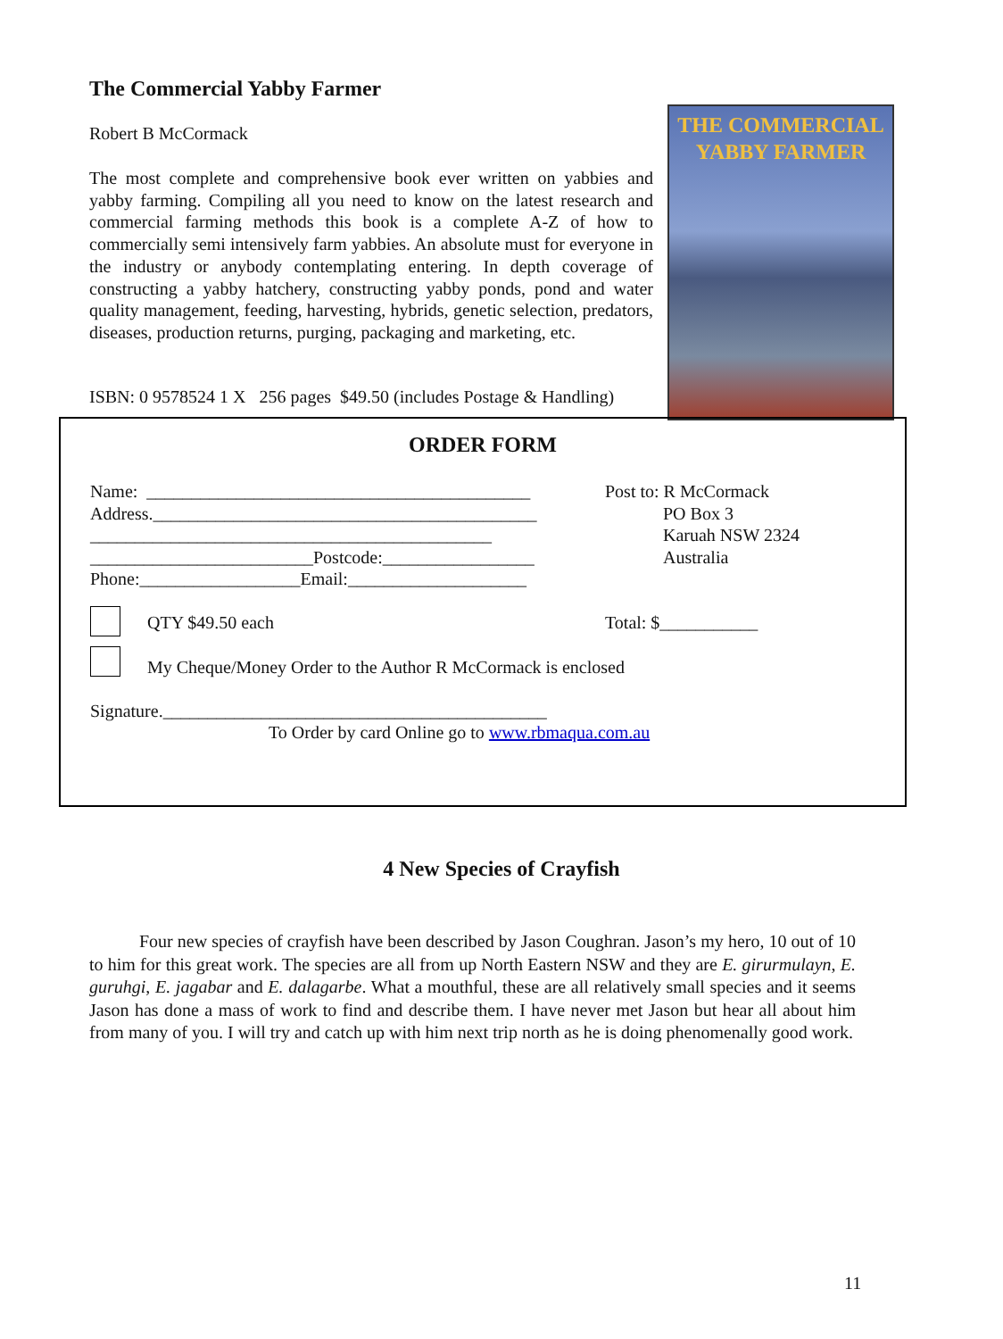The Commercial Yabby Farmer
Robert B McCormack
The most complete and comprehensive book ever written on yabbies and yabby farming. Compiling all you need to know on the latest research and commercial farming methods this book is a complete A-Z of how to commercially semi intensively farm yabbies. An absolute must for everyone in the industry or anybody contemplating entering. In depth coverage of constructing a yabby hatchery, constructing yabby ponds, pond and water quality management, feeding, harvesting, hybrids, genetic selection, predators, diseases, production returns, purging, packaging and marketing, etc.
ISBN: 0 9578524 1 X 256 pages $49.50 (includes Postage & Handling)
THE COMMERCIAL
YABBY FARMER
ORDER FORM
Name: ___________________________________________
Address.___________________________________________
_____________________________________________
_________________________Postcode:_________________
Phone:__________________Email:____________________
Post to: R McCormack
PO Box 3
Karuah NSW 2324
Australia
QTY $49.50 each Total: $___________
My Cheque/Money Order to the Author R McCormack is enclosed
Signature.___________________________________________
To Order by card Online go to www.rbmaqua.com.au
4 New Species of Crayfish
Four new species of crayfish have been described by Jason Coughran. Jason’s my hero, 10 out of 10 to him for this great work. The species are all from up North Eastern NSW and they are E. girurmulayn, E. guruhgi, E. jagabar and E. dalagarbe. What a mouthful, these are all relatively small species and it seems Jason has done a mass of work to find and describe them. I have never met Jason but hear all about him from many of you. I will try and catch up with him next trip north as he is doing phenomenally good work.
11